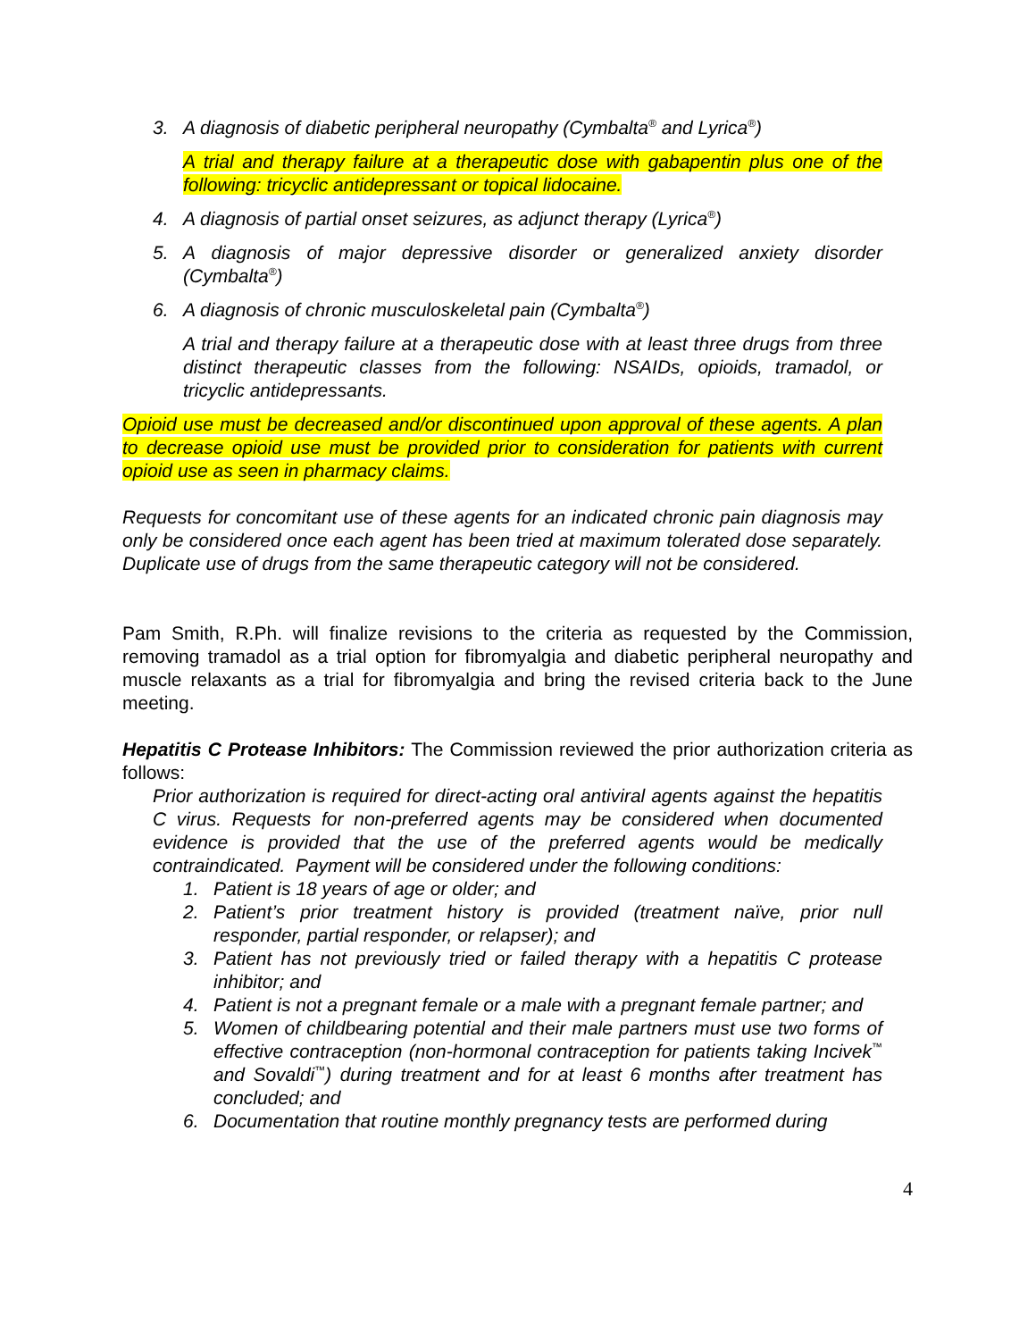3. A diagnosis of diabetic peripheral neuropathy (Cymbalta<sup>®</sup> and Lyrica<sup>®</sup>)
A trial and therapy failure at a therapeutic dose with gabapentin plus one of the following: tricyclic antidepressant or topical lidocaine.
4. A diagnosis of partial onset seizures, as adjunct therapy (Lyrica<sup>®</sup>)
5. A diagnosis of major depressive disorder or generalized anxiety disorder (Cymbalta<sup>®</sup>)
6. A diagnosis of chronic musculoskeletal pain (Cymbalta<sup>®</sup>)
A trial and therapy failure at a therapeutic dose with at least three drugs from three distinct therapeutic classes from the following: NSAIDs, opioids, tramadol, or tricyclic antidepressants.
Opioid use must be decreased and/or discontinued upon approval of these agents. A plan to decrease opioid use must be provided prior to consideration for patients with current opioid use as seen in pharmacy claims.
Requests for concomitant use of these agents for an indicated chronic pain diagnosis may only be considered once each agent has been tried at maximum tolerated dose separately. Duplicate use of drugs from the same therapeutic category will not be considered.
Pam Smith, R.Ph. will finalize revisions to the criteria as requested by the Commission, removing tramadol as a trial option for fibromyalgia and diabetic peripheral neuropathy and muscle relaxants as a trial for fibromyalgia and bring the revised criteria back to the June meeting.
Hepatitis C Protease Inhibitors: The Commission reviewed the prior authorization criteria as follows:
Prior authorization is required for direct-acting oral antiviral agents against the hepatitis C virus. Requests for non-preferred agents may be considered when documented evidence is provided that the use of the preferred agents would be medically contraindicated. Payment will be considered under the following conditions:
1. Patient is 18 years of age or older; and
2. Patient’s prior treatment history is provided (treatment naïve, prior null responder, partial responder, or relapser); and
3. Patient has not previously tried or failed therapy with a hepatitis C protease inhibitor; and
4. Patient is not a pregnant female or a male with a pregnant female partner; and
5. Women of childbearing potential and their male partners must use two forms of effective contraception (non-hormonal contraception for patients taking Incivek<sup>™</sup> and Sovaldi<sup>™</sup>) during treatment and for at least 6 months after treatment has concluded; and
6. Documentation that routine monthly pregnancy tests are performed during
4